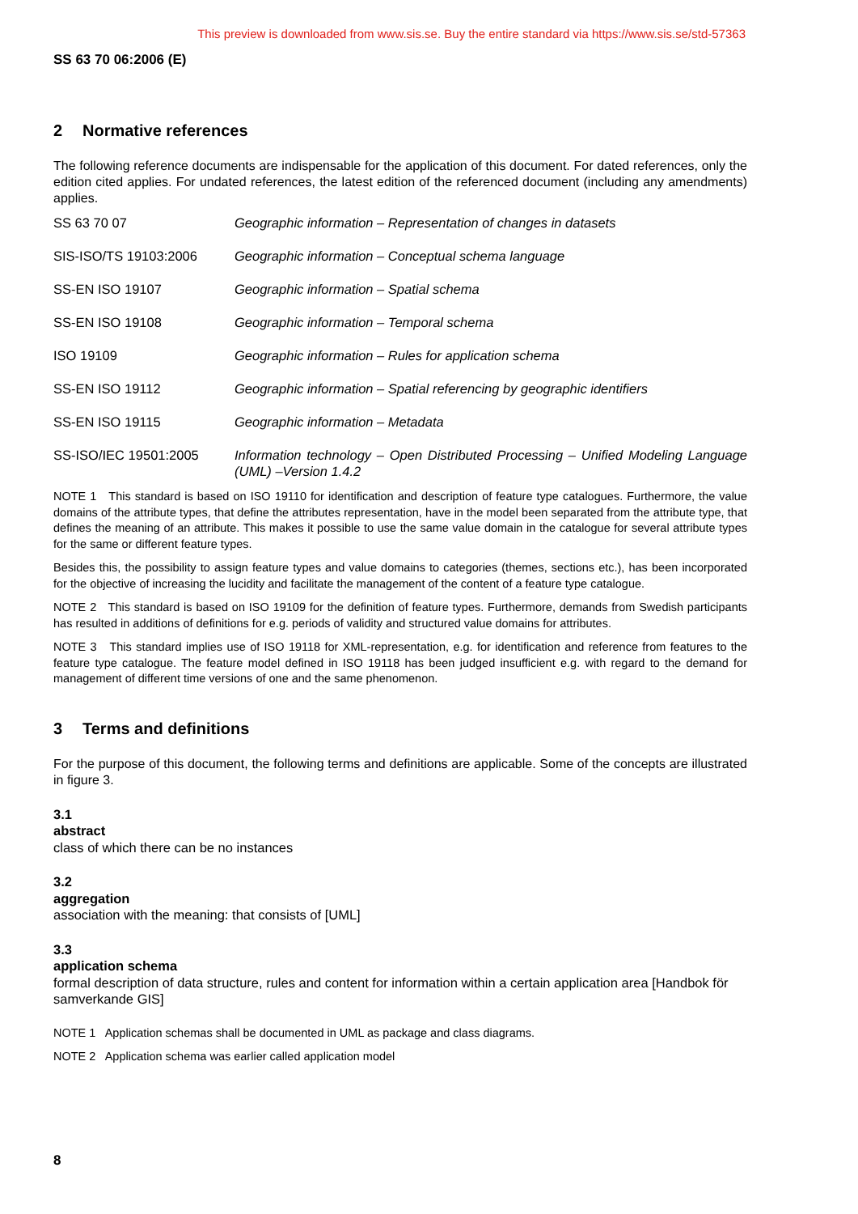This preview is downloaded from www.sis.se. Buy the entire standard via https://www.sis.se/std-57363
SS 63 70 06:2006 (E)
2 Normative references
The following reference documents are indispensable for the application of this document. For dated references, only the edition cited applies. For undated references, the latest edition of the referenced document (including any amendments) applies.
| SS 63 70 07 | Geographic information – Representation of changes in datasets |
| SIS-ISO/TS 19103:2006 | Geographic information – Conceptual schema language |
| SS-EN ISO 19107 | Geographic information – Spatial schema |
| SS-EN ISO 19108 | Geographic information – Temporal schema |
| ISO 19109 | Geographic information – Rules for application schema |
| SS-EN ISO 19112 | Geographic information – Spatial referencing by geographic identifiers |
| SS-EN ISO 19115 | Geographic information – Metadata |
| SS-ISO/IEC 19501:2005 | Information technology – Open Distributed Processing – Unified Modeling Language (UML) –Version 1.4.2 |
NOTE 1 This standard is based on ISO 19110 for identification and description of feature type catalogues. Furthermore, the value domains of the attribute types, that define the attributes representation, have in the model been separated from the attribute type, that defines the meaning of an attribute. This makes it possible to use the same value domain in the catalogue for several attribute types for the same or different feature types.
Besides this, the possibility to assign feature types and value domains to categories (themes, sections etc.), has been incorporated for the objective of increasing the lucidity and facilitate the management of the content of a feature type catalogue.
NOTE 2 This standard is based on ISO 19109 for the definition of feature types. Furthermore, demands from Swedish participants has resulted in additions of definitions for e.g. periods of validity and structured value domains for attributes.
NOTE 3 This standard implies use of ISO 19118 for XML-representation, e.g. for identification and reference from features to the feature type catalogue. The feature model defined in ISO 19118 has been judged insufficient e.g. with regard to the demand for management of different time versions of one and the same phenomenon.
3 Terms and definitions
For the purpose of this document, the following terms and definitions are applicable. Some of the concepts are illustrated in figure 3.
3.1
abstract
class of which there can be no instances
3.2
aggregation
association with the meaning: that consists of [UML]
3.3
application schema
formal description of data structure, rules and content for information within a certain application area [Handbok för samverkande GIS]
NOTE 1 Application schemas shall be documented in UML as package and class diagrams.
NOTE 2 Application schema was earlier called application model
8